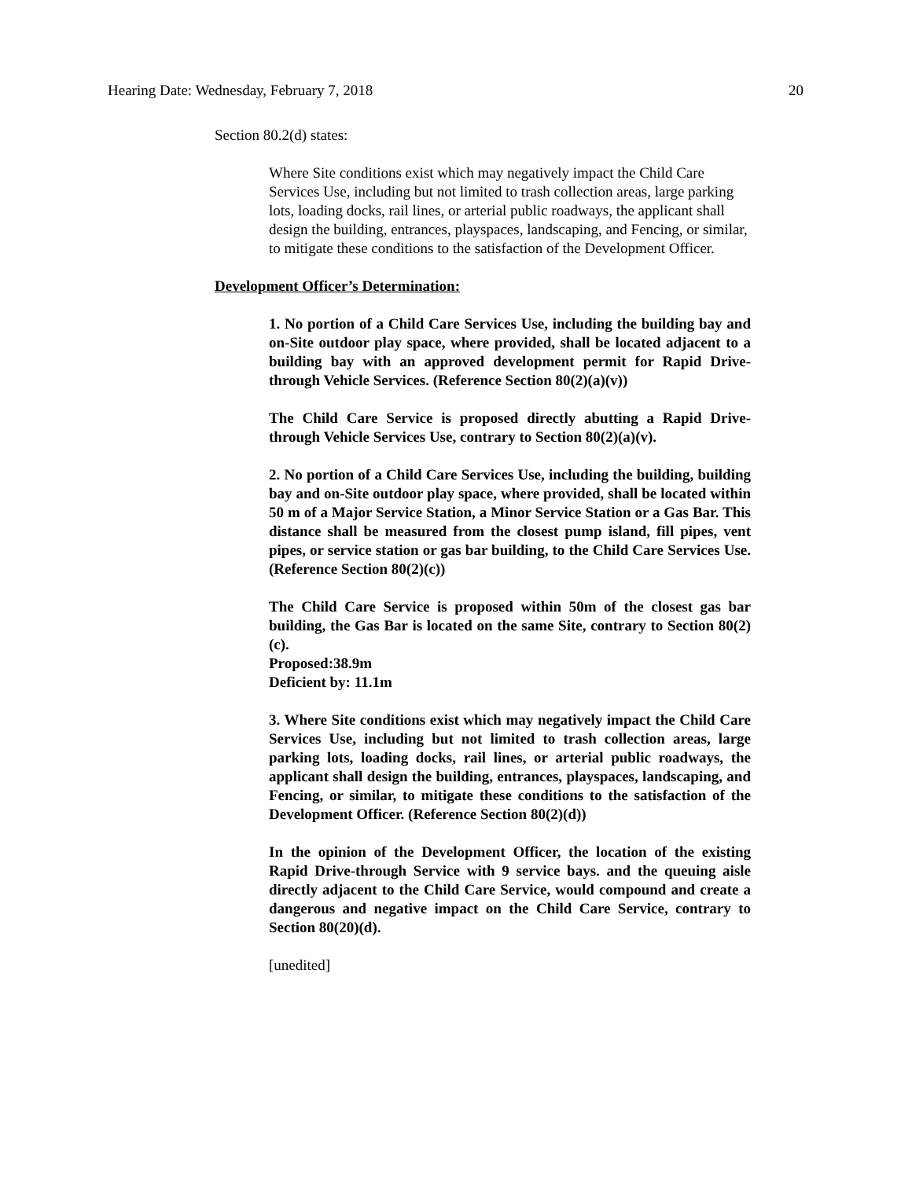Hearing Date: Wednesday, February 7, 2018 20
Section 80.2(d) states:
Where Site conditions exist which may negatively impact the Child Care Services Use, including but not limited to trash collection areas, large parking lots, loading docks, rail lines, or arterial public roadways, the applicant shall design the building, entrances, playspaces, landscaping, and Fencing, or similar, to mitigate these conditions to the satisfaction of the Development Officer.
Development Officer’s Determination:
1. No portion of a Child Care Services Use, including the building bay and on-Site outdoor play space, where provided, shall be located adjacent to a building bay with an approved development permit for Rapid Drive-through Vehicle Services. (Reference Section 80(2)(a)(v))
The Child Care Service is proposed directly abutting a Rapid Drive-through Vehicle Services Use, contrary to Section 80(2)(a)(v).
2. No portion of a Child Care Services Use, including the building, building bay and on-Site outdoor play space, where provided, shall be located within 50 m of a Major Service Station, a Minor Service Station or a Gas Bar. This distance shall be measured from the closest pump island, fill pipes, vent pipes, or service station or gas bar building, to the Child Care Services Use. (Reference Section 80(2)(c))
The Child Care Service is proposed within 50m of the closest gas bar building, the Gas Bar is located on the same Site, contrary to Section 80(2)(c).
Proposed:38.9m
Deficient by: 11.1m
3. Where Site conditions exist which may negatively impact the Child Care Services Use, including but not limited to trash collection areas, large parking lots, loading docks, rail lines, or arterial public roadways, the applicant shall design the building, entrances, playspaces, landscaping, and Fencing, or similar, to mitigate these conditions to the satisfaction of the Development Officer. (Reference Section 80(2)(d))
In the opinion of the Development Officer, the location of the existing Rapid Drive-through Service with 9 service bays. and the queuing aisle directly adjacent to the Child Care Service, would compound and create a dangerous and negative impact on the Child Care Service, contrary to Section 80(20)(d).
[unedited]